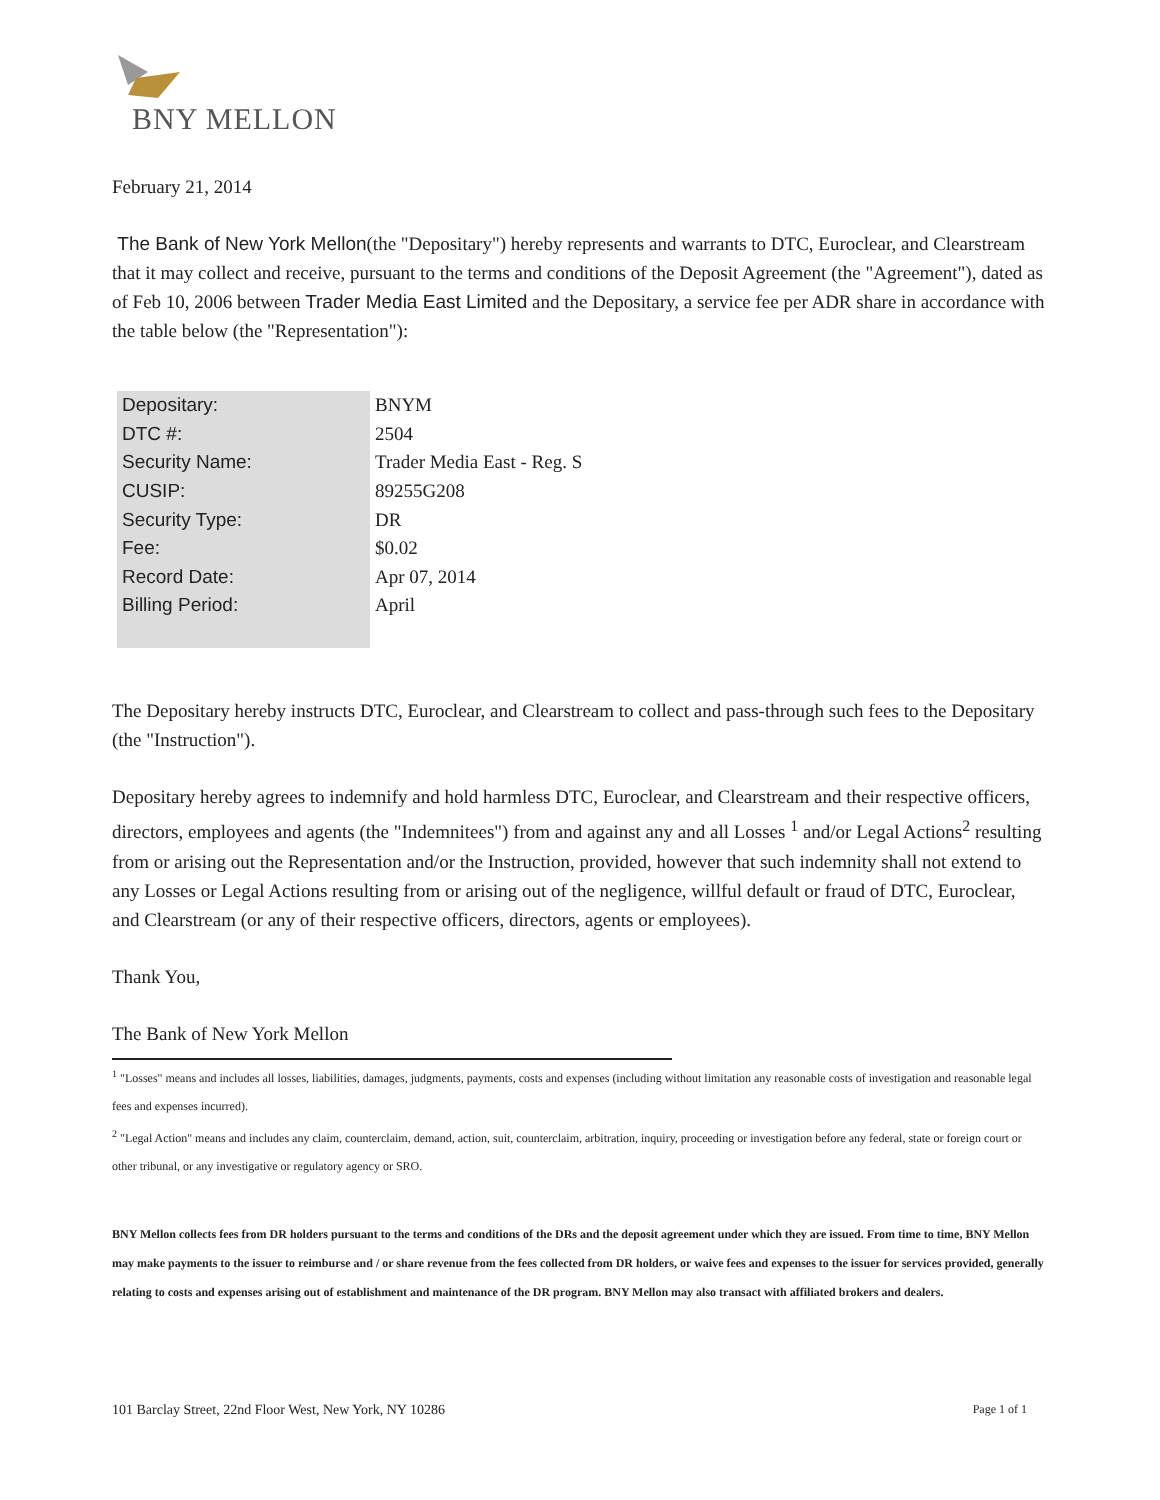BNY MELLON
February 21, 2014
The Bank of New York Mellon(the "Depositary") hereby represents and warrants to DTC, Euroclear, and Clearstream that it may collect and receive, pursuant to the terms and conditions of the Deposit Agreement (the "Agreement"), dated as of Feb 10, 2006 between Trader Media East Limited and the Depositary, a service fee per ADR share in accordance with the table below (the "Representation"):
| Depositary: | BNYM |
| DTC #: | 2504 |
| Security Name: | Trader Media East - Reg. S |
| CUSIP: | 89255G208 |
| Security Type: | DR |
| Fee: | $0.02 |
| Record Date: | Apr 07, 2014 |
| Billing Period: | April |
The Depositary hereby instructs DTC, Euroclear, and Clearstream to collect and pass-through such fees to the Depositary (the "Instruction").
Depositary hereby agrees to indemnify and hold harmless DTC, Euroclear, and Clearstream and their respective officers, directors, employees and agents (the "Indemnitees") from and against any and all Losses <sup>1</sup> and/or Legal Actions<sup>2</sup> resulting from or arising out the Representation and/or the Instruction, provided, however that such indemnity shall not extend to any Losses or Legal Actions resulting from or arising out of the negligence, willful default or fraud of DTC, Euroclear, and Clearstream (or any of their respective officers, directors, agents or employees).
Thank You,
The Bank of New York Mellon
<sup>1</sup> "Losses" means and includes all losses, liabilities, damages, judgments, payments, costs and expenses (including without limitation any reasonable costs of investigation and reasonable legal fees and expenses incurred).
<sup>2</sup> "Legal Action" means and includes any claim, counterclaim, demand, action, suit, counterclaim, arbitration, inquiry, proceeding or investigation before any federal, state or foreign court or other tribunal, or any investigative or regulatory agency or SRO.
BNY Mellon collects fees from DR holders pursuant to the terms and conditions of the DRs and the deposit agreement under which they are issued. From time to time, BNY Mellon may make payments to the issuer to reimburse and / or share revenue from the fees collected from DR holders, or waive fees and expenses to the issuer for services provided, generally relating to costs and expenses arising out of establishment and maintenance of the DR program. BNY Mellon may also transact with affiliated brokers and dealers.
101 Barclay Street, 22nd Floor West, New York, NY 10286 Page 1 of 1